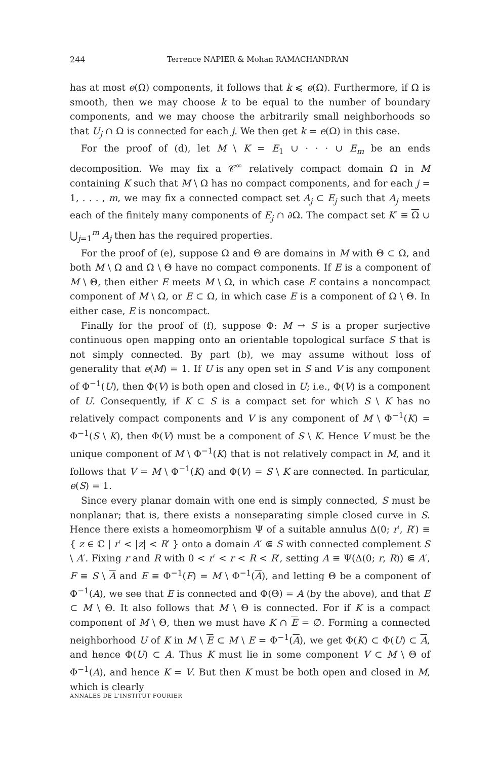244 Terrence NAPIER & Mohan RAMACHANDRAN
has at most e(Ω) components, it follows that k ⩽ e(Ω). Furthermore, if Ω is smooth, then we may choose k to be equal to the number of boundary components, and we may choose the arbitrarily small neighborhoods so that U<sub>j</sub> ∩ Ω is connected for each j. We then get k = e(Ω) in this case.
For the proof of (d), let M \ K = E<sub>1</sub> ∪ · · · ∪ E<sub>m</sub> be an ends decomposition. We may fix a 𝒞<sup>∞</sup> relatively compact domain Ω in M containing K such that M \ Ω has no compact components, and for each j = 1, . . . , m, we may fix a connected compact set A<sub>j</sub> ⊂ E<sub>j</sub> such that A<sub>j</sub> meets each of the finitely many components of E<sub>j</sub> ∩ ∂Ω. The compact set K′ ≡ Ω ∪ ⋃<sub>j=1</sub><sup>m</sup> A<sub>j</sub> then has the required properties.
For the proof of (e), suppose Ω and Θ are domains in M with Θ ⊂ Ω, and both M \ Ω and Ω \ Θ have no compact components. If E is a component of M \ Θ, then either E meets M \ Ω, in which case E contains a noncompact component of M \ Ω, or E ⊂ Ω, in which case E is a component of Ω \ Θ. In either case, E is noncompact.
Finally for the proof of (f), suppose Φ: M → S is a proper surjective continuous open mapping onto an orientable topological surface S that is not simply connected. By part (b), we may assume without loss of generality that e(M) = 1. If U is any open set in S and V is any component of Φ<sup>−1</sup>(U), then Φ(V) is both open and closed in U; i.e., Φ(V) is a component of U. Consequently, if K ⊂ S is a compact set for which S \ K has no relatively compact components and V is any component of M \ Φ<sup>−1</sup>(K) = Φ<sup>−1</sup>(S \ K), then Φ(V) must be a component of S \ K. Hence V must be the unique component of M \ Φ<sup>−1</sup>(K) that is not relatively compact in M, and it follows that V = M \ Φ<sup>−1</sup>(K) and Φ(V) = S \ K are connected. In particular, e(S) = 1.
Since every planar domain with one end is simply connected, S must be nonplanar; that is, there exists a nonseparating simple closed curve in S. Hence there exists a homeomorphism Ψ of a suitable annulus Δ(0; r′, R′) ≡ { z ∈ ℂ | r′ < |z| < R′ } onto a domain A′ ⋐ S with connected complement S \ A′. Fixing r and R with 0 < r′ < r < R < R′, setting A ≡ Ψ(Δ(0; r, R)) ⋐ A′, F ≡ S \ A and E ≡ Φ<sup>−1</sup>(F) = M \ Φ<sup>−1</sup>(A), and letting Θ be a component of Φ<sup>−1</sup>(A), we see that E is connected and Φ(Θ) = A (by the above), and that E ⊂ M \ Θ. It also follows that M \ Θ is connected. For if K is a compact component of M \ Θ, then we must have K ∩ E = ∅. Forming a connected neighborhood U of K in M \ E ⊂ M \ E = Φ<sup>−1</sup>(A), we get Φ(K) ⊂ Φ(U) ⊂ A, and hence Φ(U) ⊂ A. Thus K must lie in some component V ⊂ M \ Θ of Φ<sup>−1</sup>(A), and hence K = V. But then K must be both open and closed in M, which is clearly
ANNALES DE L'INSTITUT FOURIER